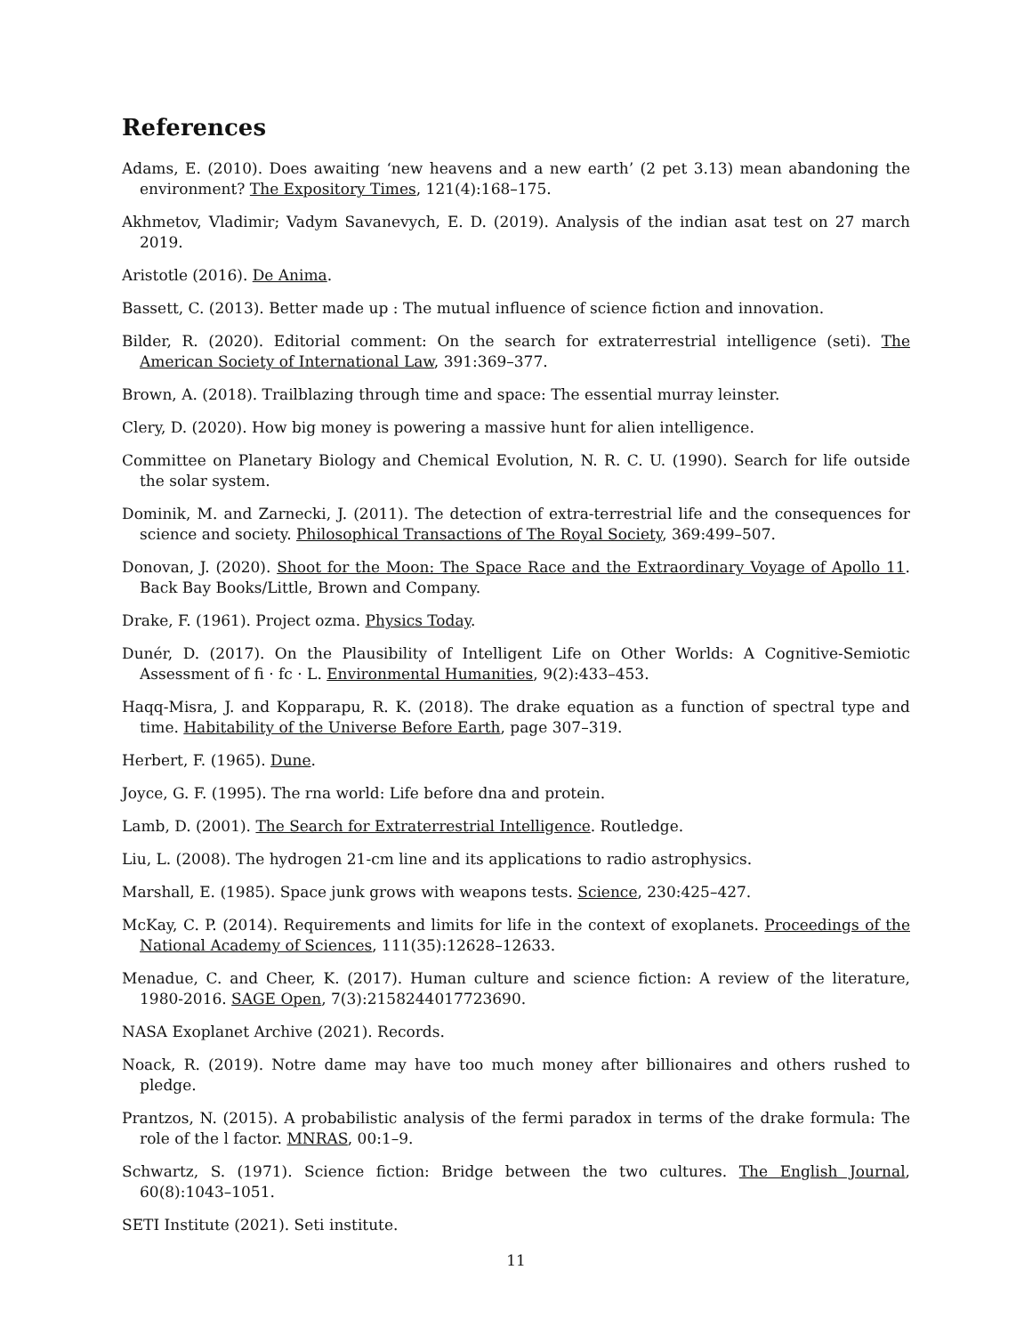References
Adams, E. (2010). Does awaiting ‘new heavens and a new earth’ (2 pet 3.13) mean abandoning the environment? The Expository Times, 121(4):168–175.
Akhmetov, Vladimir; Vadym Savanevych, E. D. (2019). Analysis of the indian asat test on 27 march 2019.
Aristotle (2016). De Anima.
Bassett, C. (2013). Better made up : The mutual influence of science fiction and innovation.
Bilder, R. (2020). Editorial comment: On the search for extraterrestrial intelligence (seti). The American Society of International Law, 391:369–377.
Brown, A. (2018). Trailblazing through time and space: The essential murray leinster.
Clery, D. (2020). How big money is powering a massive hunt for alien intelligence.
Committee on Planetary Biology and Chemical Evolution, N. R. C. U. (1990). Search for life outside the solar system.
Dominik, M. and Zarnecki, J. (2011). The detection of extra-terrestrial life and the consequences for science and society. Philosophical Transactions of The Royal Society, 369:499–507.
Donovan, J. (2020). Shoot for the Moon: The Space Race and the Extraordinary Voyage of Apollo 11. Back Bay Books/Little, Brown and Company.
Drake, F. (1961). Project ozma. Physics Today.
Dunér, D. (2017). On the Plausibility of Intelligent Life on Other Worlds: A Cognitive-Semiotic Assessment of fi · fc · L. Environmental Humanities, 9(2):433–453.
Haqq-Misra, J. and Kopparapu, R. K. (2018). The drake equation as a function of spectral type and time. Habitability of the Universe Before Earth, page 307–319.
Herbert, F. (1965). Dune.
Joyce, G. F. (1995). The rna world: Life before dna and protein.
Lamb, D. (2001). The Search for Extraterrestrial Intelligence. Routledge.
Liu, L. (2008). The hydrogen 21-cm line and its applications to radio astrophysics.
Marshall, E. (1985). Space junk grows with weapons tests. Science, 230:425–427.
McKay, C. P. (2014). Requirements and limits for life in the context of exoplanets. Proceedings of the National Academy of Sciences, 111(35):12628–12633.
Menadue, C. and Cheer, K. (2017). Human culture and science fiction: A review of the literature, 1980-2016. SAGE Open, 7(3):2158244017723690.
NASA Exoplanet Archive (2021). Records.
Noack, R. (2019). Notre dame may have too much money after billionaires and others rushed to pledge.
Prantzos, N. (2015). A probabilistic analysis of the fermi paradox in terms of the drake formula: The role of the l factor. MNRAS, 00:1–9.
Schwartz, S. (1971). Science fiction: Bridge between the two cultures. The English Journal, 60(8):1043–1051.
SETI Institute (2021). Seti institute.
11